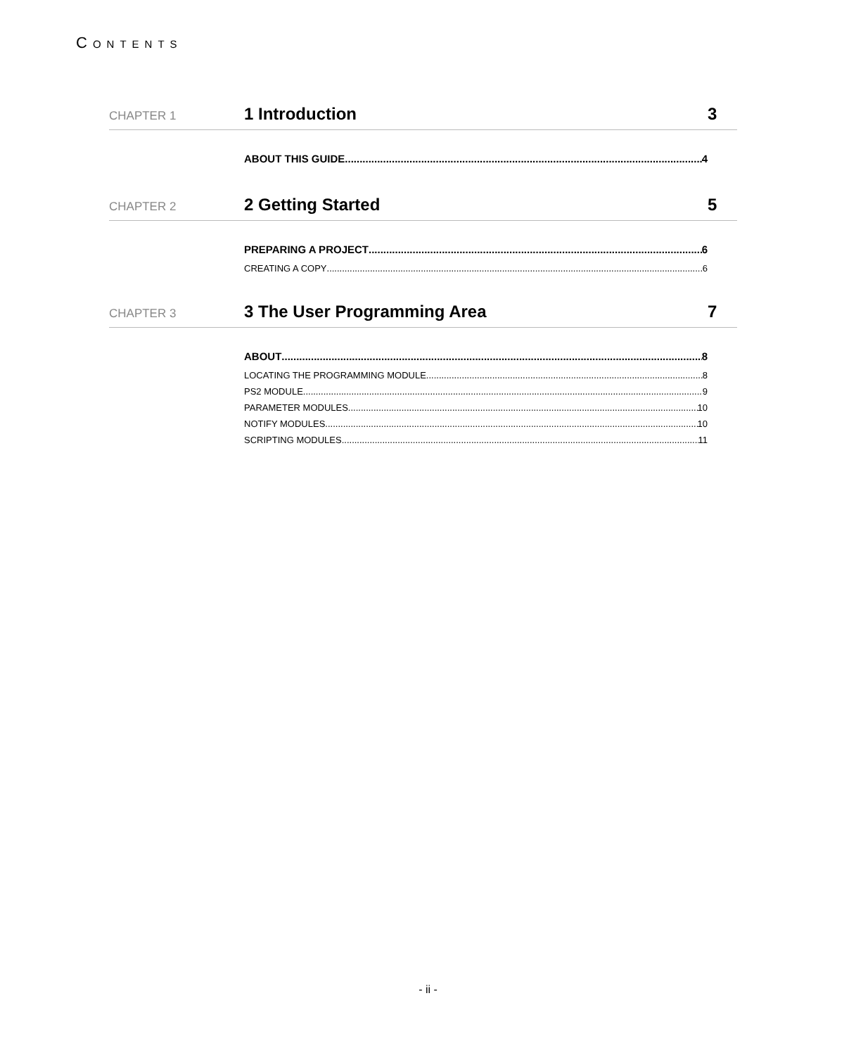CONTENTS
CHAPTER 1 1 Introduction 3
ABOUT THIS GUIDE 4
CHAPTER 2 2 Getting Started 5
PREPARING A PROJECT 6
CREATING A COPY 6
CHAPTER 3 3 The User Programming Area 7
ABOUT 8
LOCATING THE PROGRAMMING MODULE 8
PS2 MODULE 9
PARAMETER MODULES 10
NOTIFY MODULES 10
SCRIPTING MODULES 11
- ii -